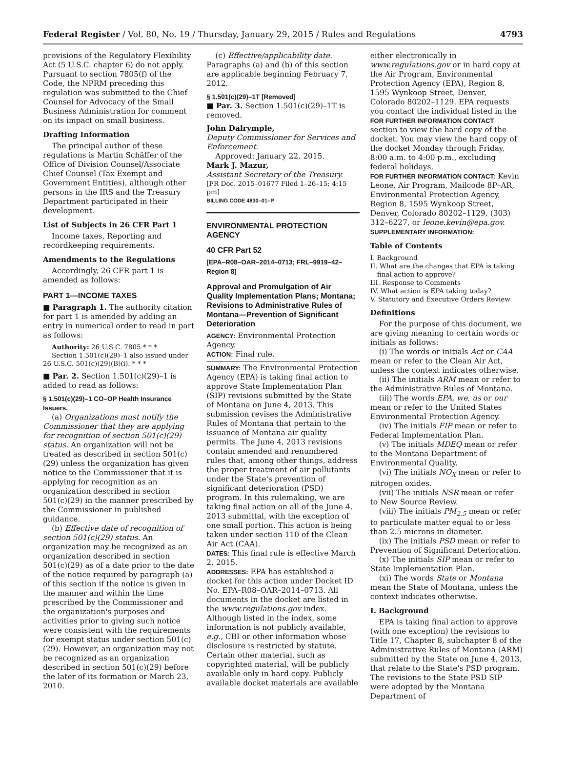Federal Register / Vol. 80, No. 19 / Thursday, January 29, 2015 / Rules and Regulations 4793
provisions of the Regulatory Flexibility Act (5 U.S.C. chapter 6) do not apply. Pursuant to section 7805(f) of the Code, the NPRM preceding this regulation was submitted to the Chief Counsel for Advocacy of the Small Business Administration for comment on its impact on small business.
Drafting Information
The principal author of these regulations is Martin Schäffer of the Office of Division Counsel/Associate Chief Counsel (Tax Exempt and Government Entities), although other persons in the IRS and the Treasury Department participated in their development.
List of Subjects in 26 CFR Part 1
Income taxes, Reporting and recordkeeping requirements.
Amendments to the Regulations
Accordingly, 26 CFR part 1 is amended as follows:
PART 1—INCOME TAXES
■ Paragraph 1. The authority citation for part 1 is amended by adding an entry in numerical order to read in part as follows:
Authority: 26 U.S.C. 7805 * * *
Section 1.501(c)(29)–1 also issued under 26 U.S.C. 501(c)(29)(B)(i). * * *
■ Par. 2. Section 1.501(c)(29)–1 is added to read as follows:
§ 1.501(c)(29)–1 CO–OP Health Insurance Issuers.
(a) Organizations must notify the Commissioner that they are applying for recognition of section 501(c)(29) status. An organization will not be treated as described in section 501(c)(29) unless the organization has given notice to the Commissioner that it is applying for recognition as an organization described in section 501(c)(29) in the manner prescribed by the Commissioner in published guidance.
(b) Effective date of recognition of section 501(c)(29) status. An organization may be recognized as an organization described in section 501(c)(29) as of a date prior to the date of the notice required by paragraph (a) of this section if the notice is given in the manner and within the time prescribed by the Commissioner and the organization's purposes and activities prior to giving such notice were consistent with the requirements for exempt status under section 501(c)(29). However, an organization may not be recognized as an organization described in section 501(c)(29) before the later of its formation or March 23, 2010.
(c) Effective/applicability date. Paragraphs (a) and (b) of this section are applicable beginning February 7, 2012.
§ 1.501(c)(29)–1T [Removed]
■ Par. 3. Section 1.501(c)(29)–1T is removed.
John Dalrymple,
Deputy Commissioner for Services and Enforcement.
Approved: January 22, 2015.
Mark J. Mazur,
Assistant Secretary of the Treasury.
[FR Doc. 2015–01677 Filed 1–26–15; 4:15 pm]
BILLING CODE 4830–01–P
ENVIRONMENTAL PROTECTION AGENCY
40 CFR Part 52
[EPA–R08–OAR–2014–0713; FRL–9919–42–Region 8]
Approval and Promulgation of Air Quality Implementation Plans; Montana; Revisions to Administrative Rules of Montana—Prevention of Significant Deterioration
AGENCY: Environmental Protection Agency.
ACTION: Final rule.
SUMMARY: The Environmental Protection Agency (EPA) is taking final action to approve State Implementation Plan (SIP) revisions submitted by the State of Montana on June 4, 2013. This submission revises the Administrative Rules of Montana that pertain to the issuance of Montana air quality permits. The June 4, 2013 revisions contain amended and renumbered rules that, among other things, address the proper treatment of air pollutants under the State's prevention of significant deterioration (PSD) program. In this rulemaking, we are taking final action on all of the June 4, 2013 submittal, with the exception of one small portion. This action is being taken under section 110 of the Clean Air Act (CAA).
DATES: This final rule is effective March 2, 2015.
ADDRESSES: EPA has established a docket for this action under Docket ID No. EPA–R08–OAR–2014–0713. All documents in the docket are listed in the www.regulations.gov index. Although listed in the index, some information is not publicly available, e.g., CBI or other information whose disclosure is restricted by statute. Certain other material, such as copyrighted material, will be publicly available only in hard copy. Publicly available docket materials are available
either electronically in www.regulations.gov or in hard copy at the Air Program, Environmental Protection Agency (EPA), Region 8, 1595 Wynkoop Street, Denver, Colorado 80202–1129. EPA requests you contact the individual listed in the FOR FURTHER INFORMATION CONTACT section to view the hard copy of the docket. You may view the hard copy of the docket Monday through Friday, 8:00 a.m. to 4:00 p.m., excluding federal holidays.
FOR FURTHER INFORMATION CONTACT: Kevin Leone, Air Program, Mailcode 8P–AR, Environmental Protection Agency, Region 8, 1595 Wynkoop Street, Denver, Colorado 80202–1129, (303) 312–6227, or leone.kevin@epa.gov.
SUPPLEMENTARY INFORMATION:
Table of Contents
I. Background
II. What are the changes that EPA is taking final action to approve?
III. Response to Comments
IV. What action is EPA taking today?
V. Statutory and Executive Orders Review
Definitions
For the purpose of this document, we are giving meaning to certain words or initials as follows:
(i) The words or initials Act or CAA mean or refer to the Clean Air Act, unless the context indicates otherwise.
(ii) The initials ARM mean or refer to the Administrative Rules of Montana.
(iii) The words EPA, we, us or our mean or refer to the United States Environmental Protection Agency.
(iv) The initials FIP mean or refer to Federal Implementation Plan.
(v) The initials MDEQ mean or refer to the Montana Department of Environmental Quality.
(vi) The initials NO<sub>X</sub> mean or refer to nitrogen oxides.
(vii) The initials NSR mean or refer to New Source Review.
(viii) The initials PM<sub>2.5</sub> mean or refer to particulate matter equal to or less than 2.5 microns in diameter.
(ix) The initials PSD mean or refer to Prevention of Significant Deterioration.
(x) The initials SIP mean or refer to State Implementation Plan.
(xi) The words State or Montana mean the State of Montana, unless the context indicates otherwise.
I. Background
EPA is taking final action to approve (with one exception) the revisions to Title 17, Chapter 8, subchapter 8 of the Administrative Rules of Montana (ARM) submitted by the State on June 4, 2013, that relate to the State's PSD program. The revisions to the State PSD SIP were adopted by the Montana Department of